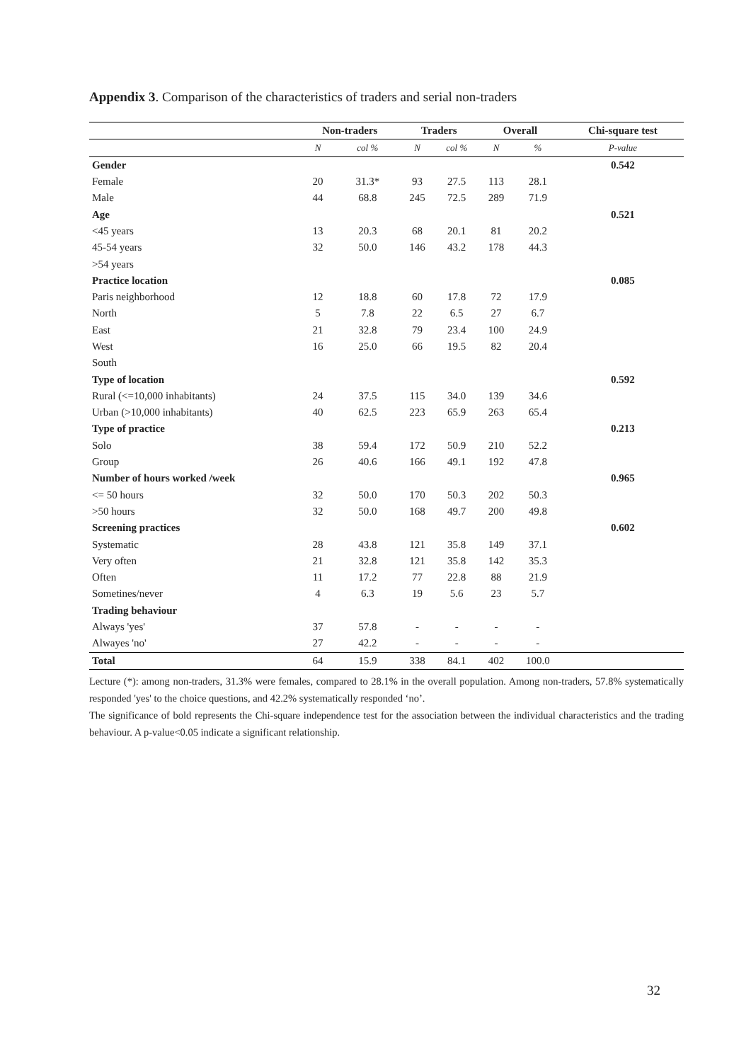Appendix 3. Comparison of the characteristics of traders and serial non-traders
| | Non-traders | | Traders | | Overall | | Chi-square test |
| --- | --- | --- | --- | --- | --- | --- | --- |
| | N | col % | N | col % | N | % | P-value |
| Gender | | | | | | | 0.542 |
| Female | 20 | 31.3* | 93 | 27.5 | 113 | 28.1 | |
| Male | 44 | 68.8 | 245 | 72.5 | 289 | 71.9 | |
| Age | | | | | | | 0.521 |
| <45 years | 13 | 20.3 | 68 | 20.1 | 81 | 20.2 | |
| 45-54 years | 32 | 50.0 | 146 | 43.2 | 178 | 44.3 | |
| >54 years | | | | | | | |
| Practice location | | | | | | | 0.085 |
| Paris neighborhood | 12 | 18.8 | 60 | 17.8 | 72 | 17.9 | |
| North | 5 | 7.8 | 22 | 6.5 | 27 | 6.7 | |
| East | 21 | 32.8 | 79 | 23.4 | 100 | 24.9 | |
| West | 16 | 25.0 | 66 | 19.5 | 82 | 20.4 | |
| South | | | | | | | |
| Type of location | | | | | | | 0.592 |
| Rural (<=10,000 inhabitants) | 24 | 37.5 | 115 | 34.0 | 139 | 34.6 | |
| Urban (>10,000 inhabitants) | 40 | 62.5 | 223 | 65.9 | 263 | 65.4 | |
| Type of practice | | | | | | | 0.213 |
| Solo | 38 | 59.4 | 172 | 50.9 | 210 | 52.2 | |
| Group | 26 | 40.6 | 166 | 49.1 | 192 | 47.8 | |
| Number of hours worked /week | | | | | | | 0.965 |
| <= 50 hours | 32 | 50.0 | 170 | 50.3 | 202 | 50.3 | |
| >50 hours | 32 | 50.0 | 168 | 49.7 | 200 | 49.8 | |
| Screening practices | | | | | | | 0.602 |
| Systematic | 28 | 43.8 | 121 | 35.8 | 149 | 37.1 | |
| Very often | 21 | 32.8 | 121 | 35.8 | 142 | 35.3 | |
| Often | 11 | 17.2 | 77 | 22.8 | 88 | 21.9 | |
| Sometines/never | 4 | 6.3 | 19 | 5.6 | 23 | 5.7 | |
| Trading behaviour | | | | | | | |
| Always 'yes' | 37 | 57.8 | - | - | - | - | |
| Alwayes 'no' | 27 | 42.2 | - | - | - | - | |
| Total | 64 | 15.9 | 338 | 84.1 | 402 | 100.0 | |
Lecture (*): among non-traders, 31.3% were females, compared to 28.1% in the overall population. Among non-traders, 57.8% systematically responded 'yes' to the choice questions, and 42.2% systematically responded ‘no’.
The significance of bold represents the Chi-square independence test for the association between the individual characteristics and the trading behaviour. A p-value<0.05 indicate a significant relationship.
32